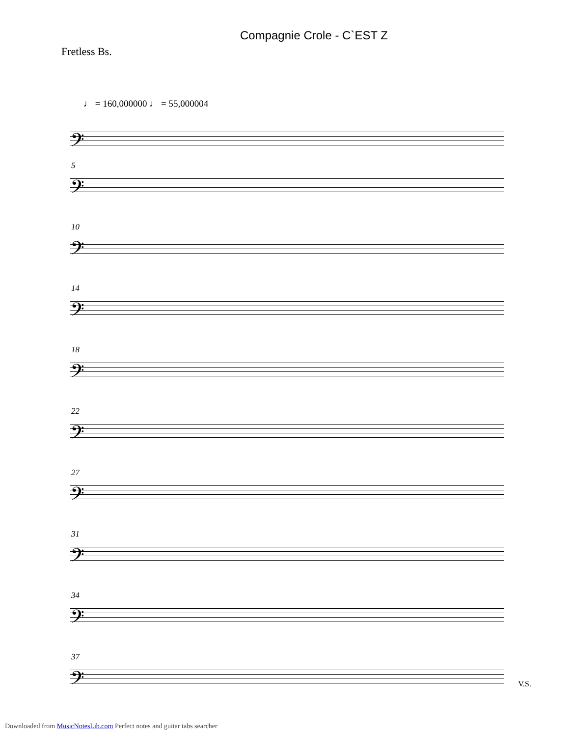Compagnie Crole - C`EST Z
Fretless Bs.
♩ = 160,000000 ♩ = 55,000004
𝄢
5
𝄢
10
𝄢
14
𝄢
18
𝄢
22
𝄢
27
𝄢
31
𝄢
34
𝄢
37
𝄢
V.S.
Downloaded from MusicNotesLib.com Perfect notes and guitar tabs searcher